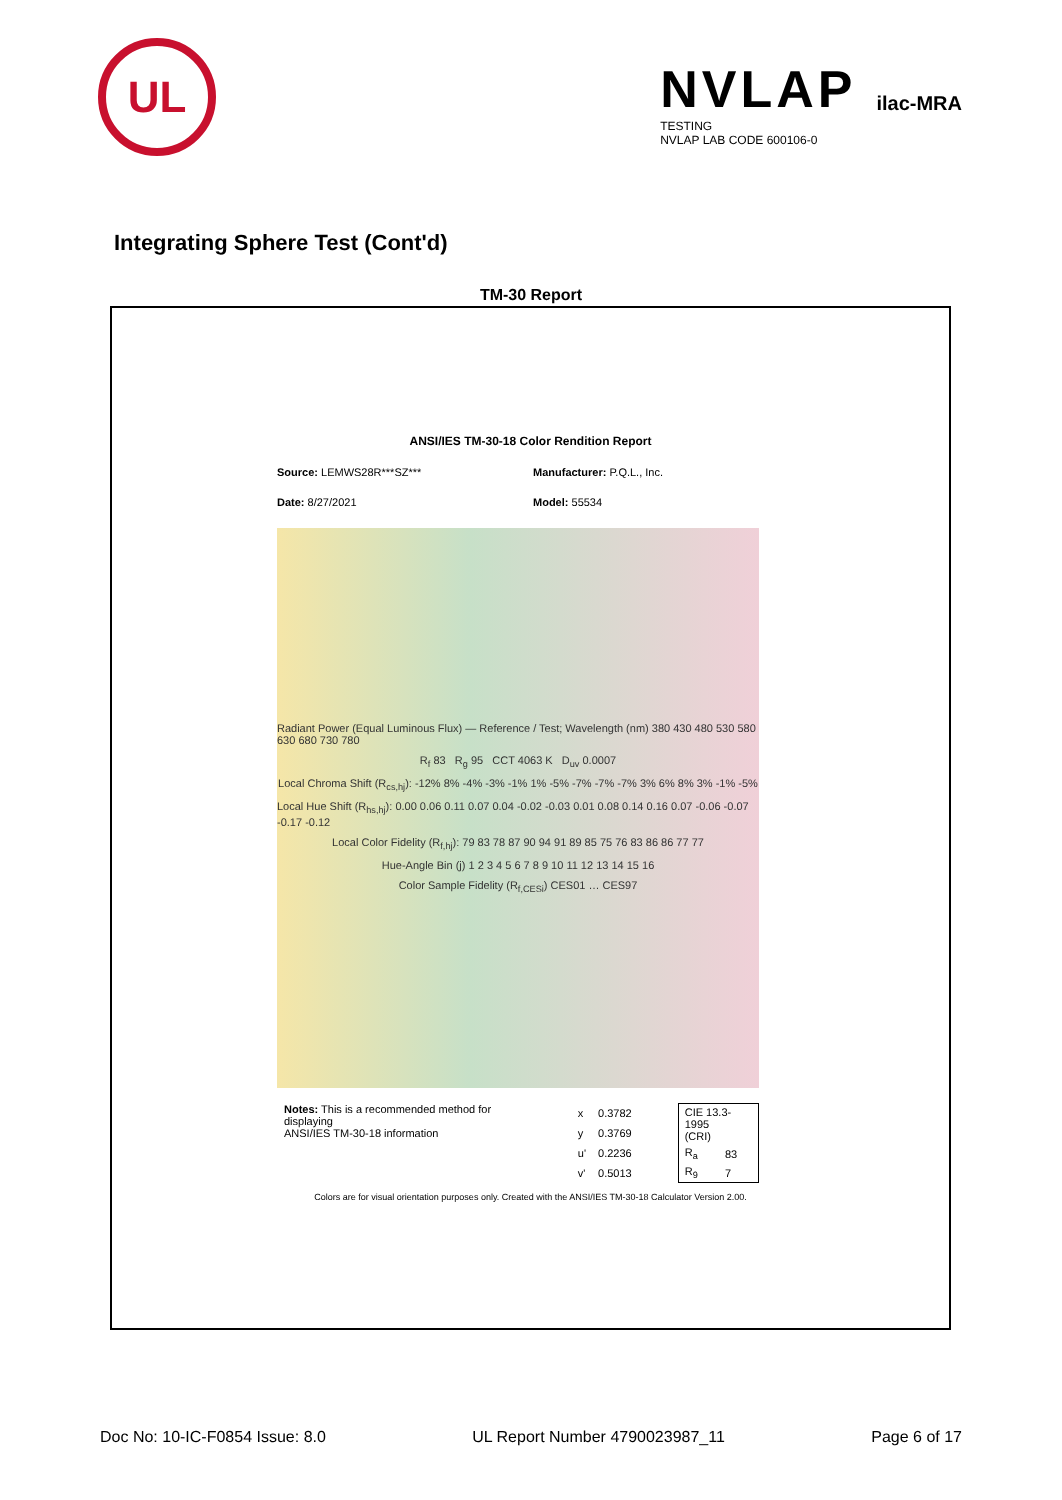UL
NVLAP
TESTING
NVLAP LAB CODE 600106-0
ilac-MRA
Integrating Sphere Test (Cont'd)
TM-30 Report
ANSI/IES TM-30-18 Color Rendition Report
Source: LEMWS28R***SZ***
Manufacturer: P.Q.L., Inc.
Date: 8/27/2021
Model: 55534
Radiant Power (Equal Luminous Flux) — Reference / Test; Wavelength (nm) 380 430 480 530 580 630 680 730 780
R<sub>f</sub> 83 R<sub>g</sub> 95 CCT 4063 K D<sub>uv</sub> 0.0007
Local Chroma Shift (R<sub>cs,hj</sub>): -12% 8% -4% -3% -1% 1% -5% -7% -7% -7% 3% 6% 8% 3% -1% -5%
Local Hue Shift (R<sub>hs,hj</sub>): 0.00 0.06 0.11 0.07 0.04 -0.02 -0.03 0.01 0.08 0.14 0.16 0.07 -0.06 -0.07 -0.17 -0.12
Local Color Fidelity (R<sub>f,hj</sub>): 79 83 78 87 90 94 91 89 85 75 76 83 86 86 77 77
Hue-Angle Bin (j) 1 2 3 4 5 6 7 8 9 10 11 12 13 14 15 16
Color Sample Fidelity (R<sub>f,CESi</sub>) CES01 … CES97
Notes: This is a recommended method for displaying
ANSI/IES TM-30-18 information
| x | 0.3782 |
| y | 0.3769 |
| u' | 0.2236 |
| v' | 0.5013 |
| CIE 13.3-1995 (CRI) | |
| R<sub>a</sub> | 83 |
| R<sub>9</sub> | 7 |
Colors are for visual orientation purposes only. Created with the ANSI/IES TM-30-18 Calculator Version 2.00.
Doc No: 10-IC-F0854 Issue: 8.0 UL Report Number 4790023987_11 Page 6 of 17